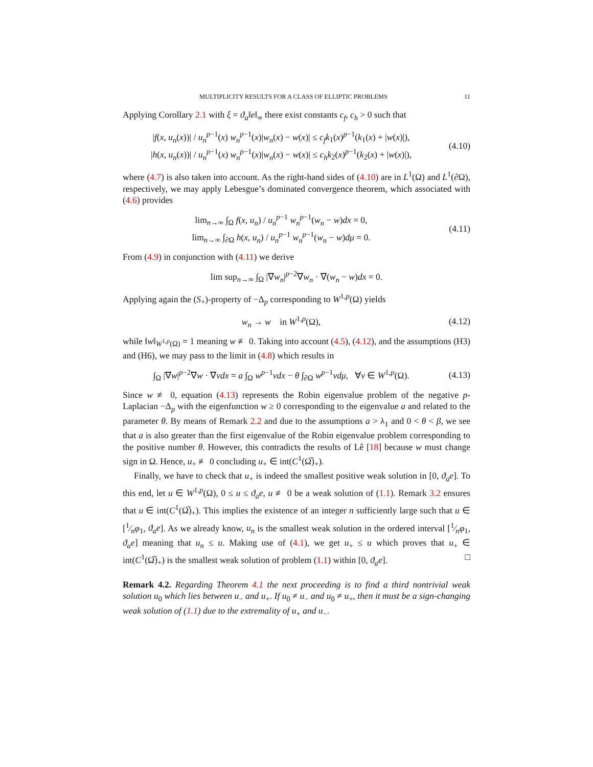MULTIPLICITY RESULTS FOR A CLASS OF ELLIPTIC PROBLEMS 11
Applying Corollary 2.1 with ξ = ϑ<sub>a</sub>‖e‖<sub>∞</sub> there exist constants c<sub>f</sub>, c<sub>h</sub> > 0 such that
|f(x, u<sub>n</sub>(x))| / u<sub>n</sub><sup>p−1</sup>(x) w<sub>n</sub><sup>p−1</sup>(x)|w<sub>n</sub>(x) − w(x)| ≤ c<sub>f</sub>k<sub>1</sub>(x)<sup>p−1</sup>(k<sub>1</sub>(x) + |w(x)|),
|h(x, u<sub>n</sub>(x))| / u<sub>n</sub><sup>p−1</sup>(x) w<sub>n</sub><sup>p−1</sup>(x)|w<sub>n</sub>(x) − w(x)| ≤ c<sub>h</sub>k<sub>2</sub>(x)<sup>p−1</sup>(k<sub>2</sub>(x) + |w(x)|),
(4.10)
where (4.7) is also taken into account. As the right-hand sides of (4.10) are in L<sup>1</sup>(Ω) and L<sup>1</sup>(∂Ω), respectively, we may apply Lebesgue’s dominated convergence theorem, which associated with (4.6) provides
lim<sub>n→∞</sub> ∫<sub>Ω</sub> f(x, u<sub>n</sub>) / u<sub>n</sub><sup>p−1</sup> w<sub>n</sub><sup>p−1</sup>(w<sub>n</sub> − w)dx = 0,
lim<sub>n→∞</sub> ∫<sub>∂Ω</sub> h(x, u<sub>n</sub>) / u<sub>n</sub><sup>p−1</sup> w<sub>n</sub><sup>p−1</sup>(w<sub>n</sub> − w)dμ = 0.
(4.11)
From (4.9) in conjunction with (4.11) we derive
lim sup<sub>n→∞</sub> ∫<sub>Ω</sub> |∇w<sub>n</sub>|<sup>p−2</sup>∇w<sub>n</sub> · ∇(w<sub>n</sub> − w)dx = 0.
Applying again the (S<sub>+</sub>)-property of −Δ<sub>p</sub> corresponding to W<sup>1,p</sup>(Ω) yields
w<sub>n</sub> → w in W<sup>1,p</sup>(Ω),
(4.12)
while ‖w‖<sub>W<sup>1,p</sup>(Ω)</sub> = 1 meaning w ≢ 0. Taking into account (4.5), (4.12), and the assumptions (H3) and (H6), we may pass to the limit in (4.8) which results in
∫<sub>Ω</sub> |∇w|<sup>p−2</sup>∇w · ∇vdx = a ∫<sub>Ω</sub> w<sup>p−1</sup>vdx − θ ∫<sub>∂Ω</sub> w<sup>p−1</sup>vdμ, ∀v ∈ W<sup>1,p</sup>(Ω).
(4.13)
Since w ≢ 0, equation (4.13) represents the Robin eigenvalue problem of the negative p-Laplacian −Δ<sub>p</sub> with the eigenfunction w ≥ 0 corresponding to the eigenvalue a and related to the parameter θ. By means of Remark 2.2 and due to the assumptions a > λ<sub>1</sub> and 0 < θ < β, we see that a is also greater than the first eigenvalue of the Robin eigenvalue problem corresponding to the positive number θ. However, this contradicts the results of Lê [18] because w must change sign in Ω. Hence, u<sub>+</sub> ≢ 0 concluding u<sub>+</sub> ∈ int(C<sup>1</sup>(Ω̅)<sub>+</sub>).
Finally, we have to check that u<sub>+</sub> is indeed the smallest positive weak solution in [0, ϑ<sub>a</sub>e]. To this end, let u ∈ W<sup>1,p</sup>(Ω), 0 ≤ u ≤ ϑ<sub>a</sub>e, u ≢ 0 be a weak solution of (1.1). Remark 3.2 ensures that u ∈ int(C<sup>1</sup>(Ω̅)<sub>+</sub>). This implies the existence of an integer n sufficiently large such that u ∈ [1⁄nφ<sub>1</sub>, ϑ<sub>a</sub>e]. As we already know, u<sub>n</sub> is the smallest weak solution in the ordered interval [1⁄nφ<sub>1</sub>, ϑ<sub>a</sub>e] meaning that u<sub>n</sub> ≤ u. Making use of (4.1), we get u<sub>+</sub> ≤ u which proves that u<sub>+</sub> ∈ int(C<sup>1</sup>(Ω̅)<sub>+</sub>) is the smallest weak solution of problem (1.1) within [0, ϑ<sub>a</sub>e]. □
Remark 4.2. Regarding Theorem 4.1 the next proceeding is to find a third nontrivial weak solution u<sub>0</sub> which lies between u<sub>−</sub> and u<sub>+</sub>. If u<sub>0</sub> ≠ u<sub>−</sub> and u<sub>0</sub> ≠ u<sub>+</sub>, then it must be a sign-changing weak solution of (1.1) due to the extremality of u<sub>+</sub> and u<sub>−</sub>.